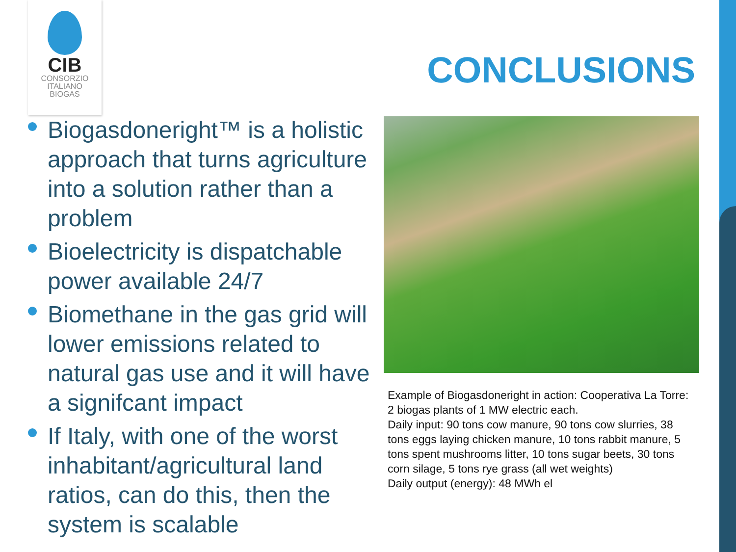CIB
CONSORZIO
ITALIANO
BIOGAS
CONCLUSIONS
Biogasdoneright™ is a holistic approach that turns agriculture into a solution rather than a problem
Bioelectricity is dispatchable power available 24/7
Biomethane in the gas grid will lower emissions related to natural gas use and it will have a signifcant impact
If Italy, with one of the worst inhabitant/agricultural land ratios, can do this, then the system is scalable
Example of Biogasdoneright in action: Cooperativa La Torre: 2 biogas plants of 1 MW electric each.
Daily input: 90 tons cow manure, 90 tons cow slurries, 38 tons eggs laying chicken manure, 10 tons rabbit manure, 5 tons spent mushrooms litter, 10 tons sugar beets, 30 tons corn silage, 5 tons rye grass (all wet weights)
Daily output (energy): 48 MWh el